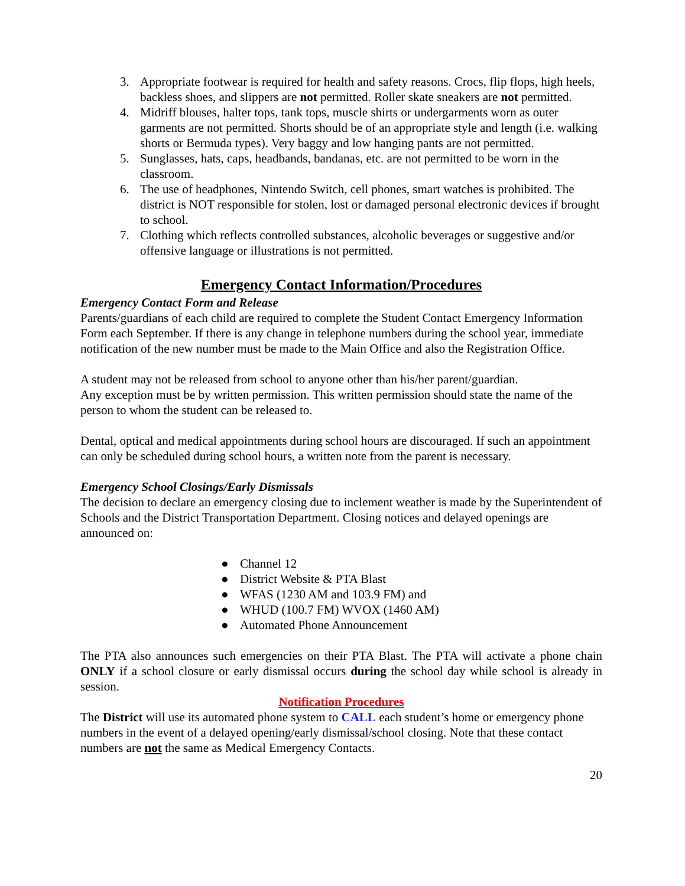3. Appropriate footwear is required for health and safety reasons. Crocs, flip flops, high heels, backless shoes, and slippers are not permitted. Roller skate sneakers are not permitted.
4. Midriff blouses, halter tops, tank tops, muscle shirts or undergarments worn as outer garments are not permitted. Shorts should be of an appropriate style and length (i.e. walking shorts or Bermuda types). Very baggy and low hanging pants are not permitted.
5. Sunglasses, hats, caps, headbands, bandanas, etc. are not permitted to be worn in the classroom.
6. The use of headphones, Nintendo Switch, cell phones, smart watches is prohibited. The district is NOT responsible for stolen, lost or damaged personal electronic devices if brought to school.
7. Clothing which reflects controlled substances, alcoholic beverages or suggestive and/or offensive language or illustrations is not permitted.
Emergency Contact Information/Procedures
Emergency Contact Form and Release
Parents/guardians of each child are required to complete the Student Contact Emergency Information Form each September. If there is any change in telephone numbers during the school year, immediate notification of the new number must be made to the Main Office and also the Registration Office.
A student may not be released from school to anyone other than his/her parent/guardian.
Any exception must be by written permission. This written permission should state the name of the person to whom the student can be released to.
Dental, optical and medical appointments during school hours are discouraged. If such an appointment can only be scheduled during school hours, a written note from the parent is necessary.
Emergency School Closings/Early Dismissals
The decision to declare an emergency closing due to inclement weather is made by the Superintendent of Schools and the District Transportation Department. Closing notices and delayed openings are announced on:
● Channel 12
● District Website & PTA Blast
● WFAS (1230 AM and 103.9 FM) and
● WHUD (100.7 FM) WVOX (1460 AM)
● Automated Phone Announcement
The PTA also announces such emergencies on their PTA Blast. The PTA will activate a phone chain ONLY if a school closure or early dismissal occurs during the school day while school is already in session.
Notification Procedures
The District will use its automated phone system to CALL each student’s home or emergency phone numbers in the event of a delayed opening/early dismissal/school closing. Note that these contact numbers are not the same as Medical Emergency Contacts.
20